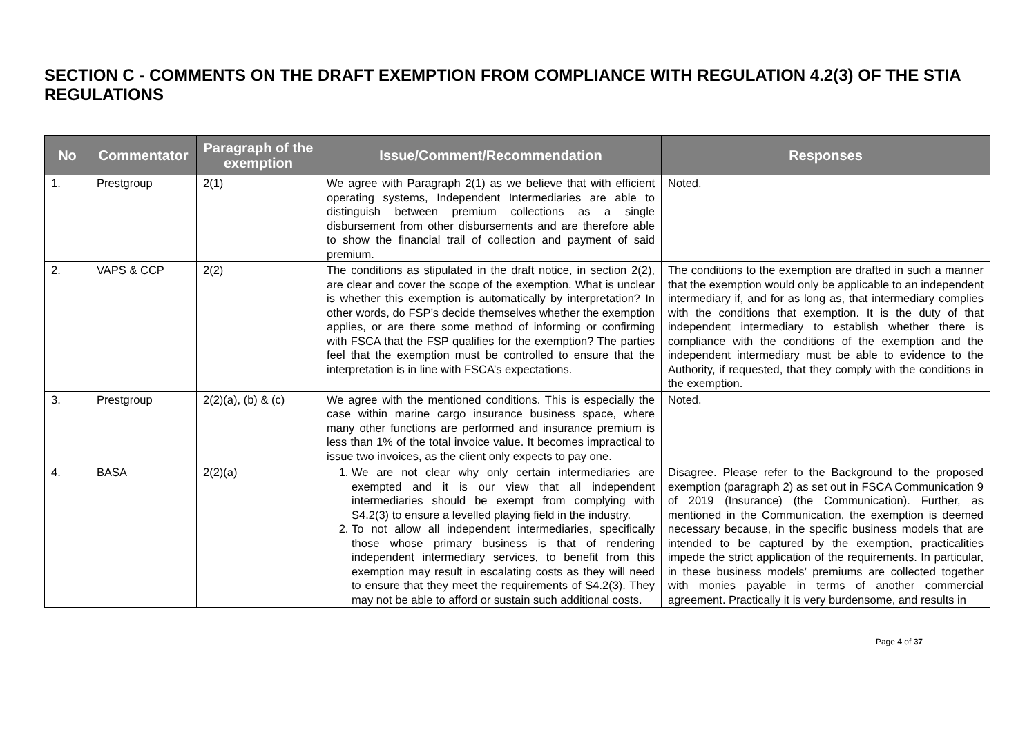SECTION C - COMMENTS ON THE DRAFT EXEMPTION FROM COMPLIANCE WITH REGULATION 4.2(3) OF THE STIA REGULATIONS
| No | Commentator | Paragraph of the exemption | Issue/Comment/Recommendation | Responses |
| --- | --- | --- | --- | --- |
| 1. | Prestgroup | 2(1) | We agree with Paragraph 2(1) as we believe that with efficient operating systems, Independent Intermediaries are able to distinguish between premium collections as a single disbursement from other disbursements and are therefore able to show the financial trail of collection and payment of said premium. | Noted. |
| 2. | VAPS & CCP | 2(2) | The conditions as stipulated in the draft notice, in section 2(2), are clear and cover the scope of the exemption. What is unclear is whether this exemption is automatically by interpretation? In other words, do FSP’s decide themselves whether the exemption applies, or are there some method of informing or confirming with FSCA that the FSP qualifies for the exemption? The parties feel that the exemption must be controlled to ensure that the interpretation is in line with FSCA’s expectations. | The conditions to the exemption are drafted in such a manner that the exemption would only be applicable to an independent intermediary if, and for as long as, that intermediary complies with the conditions that exemption. It is the duty of that independent intermediary to establish whether there is compliance with the conditions of the exemption and the independent intermediary must be able to evidence to the Authority, if requested, that they comply with the conditions in the exemption. |
| 3. | Prestgroup | 2(2)(a), (b) & (c) | We agree with the mentioned conditions. This is especially the case within marine cargo insurance business space, where many other functions are performed and insurance premium is less than 1% of the total invoice value. It becomes impractical to issue two invoices, as the client only expects to pay one. | Noted. |
| 4. | BASA | 2(2)(a) | 1. We are not clear why only certain intermediaries are exempted and it is our view that all independent intermediaries should be exempt from complying with S4.2(3) to ensure a levelled playing field in the industry. 2. To not allow all independent intermediaries, specifically those whose primary business is that of rendering independent intermediary services, to benefit from this exemption may result in escalating costs as they will need to ensure that they meet the requirements of S4.2(3). They may not be able to afford or sustain such additional costs. | Disagree. Please refer to the Background to the proposed exemption (paragraph 2) as set out in FSCA Communication 9 of 2019 (Insurance) (the Communication). Further, as mentioned in the Communication, the exemption is deemed necessary because, in the specific business models that are intended to be captured by the exemption, practicalities impede the strict application of the requirements. In particular, in these business models’ premiums are collected together with monies payable in terms of another commercial agreement. Practically it is very burdensome, and results in |
Page 4 of 37